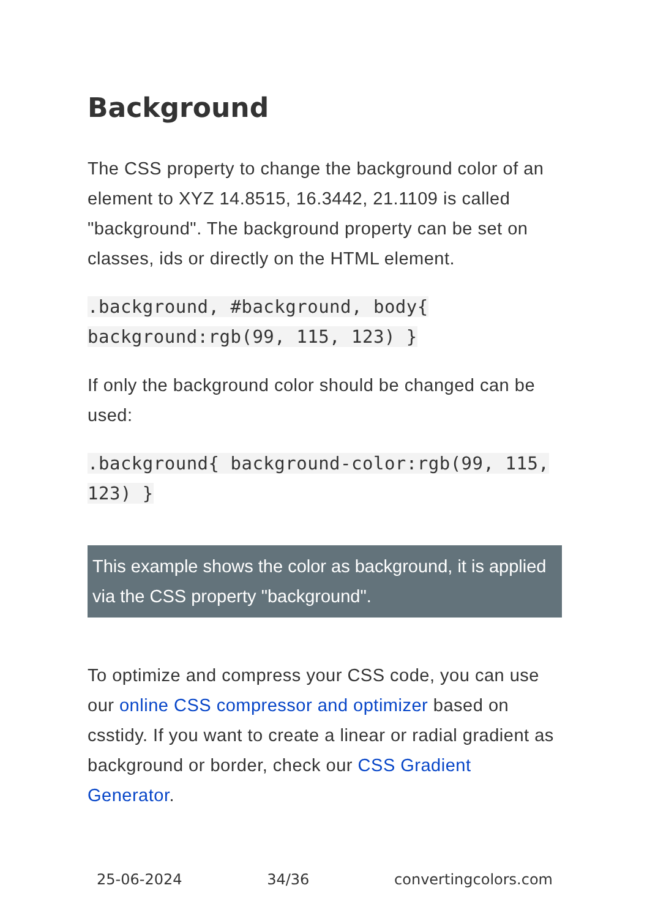Background
The CSS property to change the background color of an element to XYZ 14.8515, 16.3442, 21.1109 is called "background". The background property can be set on classes, ids or directly on the HTML element.
.background, #background, body{ background:rgb(99, 115, 123) }
If only the background color should be changed can be used:
.background{ background-color:rgb(99, 115, 123) }
This example shows the color as background, it is applied via the CSS property "background".
To optimize and compress your CSS code, you can use our online CSS compressor and optimizer based on csstidy. If you want to create a linear or radial gradient as background or border, check our CSS Gradient Generator.
25-06-2024 34/36 convertingcolors.com